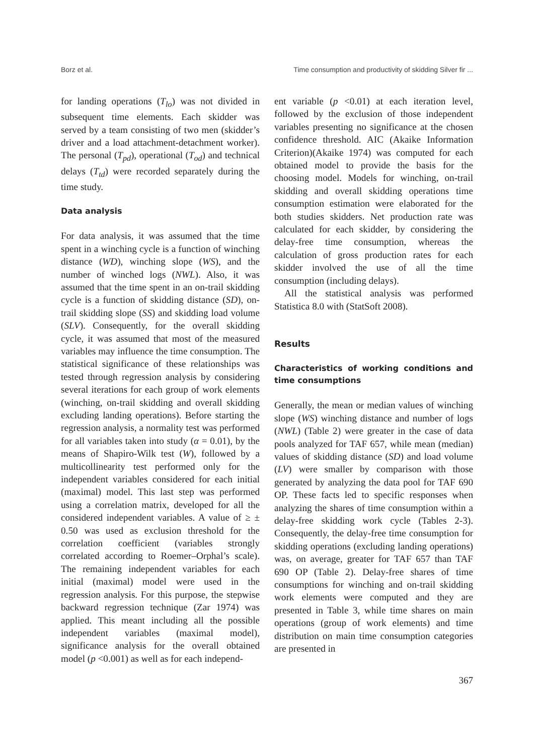Borz et al. Time consumption and productivity of skidding Silver fir ...
for landing operations (T<sub>lo</sub>) was not divided in subsequent time elements. Each skidder was served by a team consisting of two men (skidder’s driver and a load attachment-detachment worker). The personal (T<sub>pd</sub>), operational (T<sub>od</sub>) and technical delays (T<sub>td</sub>) were recorded separately during the time study.
Data analysis
For data analysis, it was assumed that the time spent in a winching cycle is a function of winching distance (WD), winching slope (WS), and the number of winched logs (NWL). Also, it was assumed that the time spent in an on-trail skidding cycle is a function of skidding distance (SD), on-trail skidding slope (SS) and skidding load volume (SLV). Consequently, for the overall skidding cycle, it was assumed that most of the measured variables may influence the time consumption. The statistical significance of these relationships was tested through regression analysis by considering several iterations for each group of work elements (winching, on-trail skidding and overall skidding excluding landing operations). Before starting the regression analysis, a normality test was performed for all variables taken into study (α = 0.01), by the means of Shapiro-Wilk test (W), followed by a multicollinearity test performed only for the independent variables considered for each initial (maximal) model. This last step was performed using a correlation matrix, developed for all the considered independent variables. A value of ≥ ± 0.50 was used as exclusion threshold for the correlation coefficient (variables strongly correlated according to Roemer–Orphal’s scale). The remaining independent variables for each initial (maximal) model were used in the regression analysis. For this purpose, the stepwise backward regression technique (Zar 1974) was applied. This meant including all the possible independent variables (maximal model), significance analysis for the overall obtained model (p <0.001) as well as for each independ-
ent variable (p <0.01) at each iteration level, followed by the exclusion of those independent variables presenting no significance at the chosen confidence threshold. AIC (Akaike Information Criterion)(Akaike 1974) was computed for each obtained model to provide the basis for the choosing model. Models for winching, on-trail skidding and overall skidding operations time consumption estimation were elaborated for the both studies skidders. Net production rate was calculated for each skidder, by considering the delay-free time consumption, whereas the calculation of gross production rates for each skidder involved the use of all the time consumption (including delays).
All the statistical analysis was performed Statistica 8.0 with (StatSoft 2008).
Results
Characteristics of working conditions and time consumptions
Generally, the mean or median values of winching slope (WS) winching distance and number of logs (NWL) (Table 2) were greater in the case of data pools analyzed for TAF 657, while mean (median) values of skidding distance (SD) and load volume (LV) were smaller by comparison with those generated by analyzing the data pool for TAF 690 OP. These facts led to specific responses when analyzing the shares of time consumption within a delay-free skidding work cycle (Tables 2-3). Consequently, the delay-free time consumption for skidding operations (excluding landing operations) was, on average, greater for TAF 657 than TAF 690 OP (Table 2). Delay-free shares of time consumptions for winching and on-trail skidding work elements were computed and they are presented in Table 3, while time shares on main operations (group of work elements) and time distribution on main time consumption categories are presented in
367